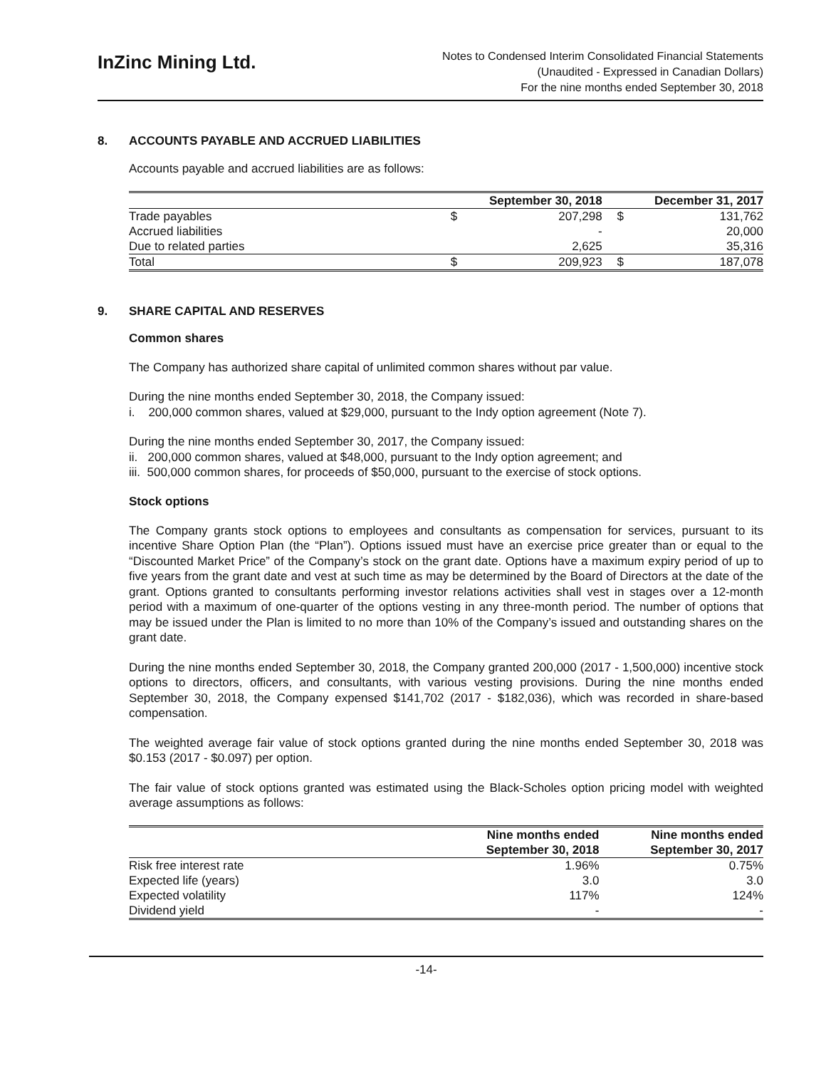InZinc Mining Ltd.
Notes to Condensed Interim Consolidated Financial Statements
(Unaudited - Expressed in Canadian Dollars)
For the nine months ended September 30, 2018
8. ACCOUNTS PAYABLE AND ACCRUED LIABILITIES
Accounts payable and accrued liabilities are as follows:
| | September 30, 2018 | | December 31, 2017 | |
| --- | --- | --- | --- | --- |
| Trade payables | $ | 207,298 | $ | 131,762 |
| Accrued liabilities | | - | | 20,000 |
| Due to related parties | | 2,625 | | 35,316 |
| Total | $ | 209,923 | $ | 187,078 |
9. SHARE CAPITAL AND RESERVES
Common shares
The Company has authorized share capital of unlimited common shares without par value.
During the nine months ended September 30, 2018, the Company issued:
i. 200,000 common shares, valued at $29,000, pursuant to the Indy option agreement (Note 7).
During the nine months ended September 30, 2017, the Company issued:
ii. 200,000 common shares, valued at $48,000, pursuant to the Indy option agreement; and
iii. 500,000 common shares, for proceeds of $50,000, pursuant to the exercise of stock options.
Stock options
The Company grants stock options to employees and consultants as compensation for services, pursuant to its incentive Share Option Plan (the “Plan”). Options issued must have an exercise price greater than or equal to the “Discounted Market Price” of the Company’s stock on the grant date. Options have a maximum expiry period of up to five years from the grant date and vest at such time as may be determined by the Board of Directors at the date of the grant. Options granted to consultants performing investor relations activities shall vest in stages over a 12-month period with a maximum of one-quarter of the options vesting in any three-month period. The number of options that may be issued under the Plan is limited to no more than 10% of the Company’s issued and outstanding shares on the grant date.
During the nine months ended September 30, 2018, the Company granted 200,000 (2017 - 1,500,000) incentive stock options to directors, officers, and consultants, with various vesting provisions. During the nine months ended September 30, 2018, the Company expensed $141,702 (2017 - $182,036), which was recorded in share-based compensation.
The weighted average fair value of stock options granted during the nine months ended September 30, 2018 was $0.153 (2017 - $0.097) per option.
The fair value of stock options granted was estimated using the Black-Scholes option pricing model with weighted average assumptions as follows:
| | Nine months ended September 30, 2018 | Nine months ended September 30, 2017 |
| --- | --- | --- |
| Risk free interest rate | 1.96% | 0.75% |
| Expected life (years) | 3.0 | 3.0 |
| Expected volatility | 117% | 124% |
| Dividend yield | - | - |
-14-